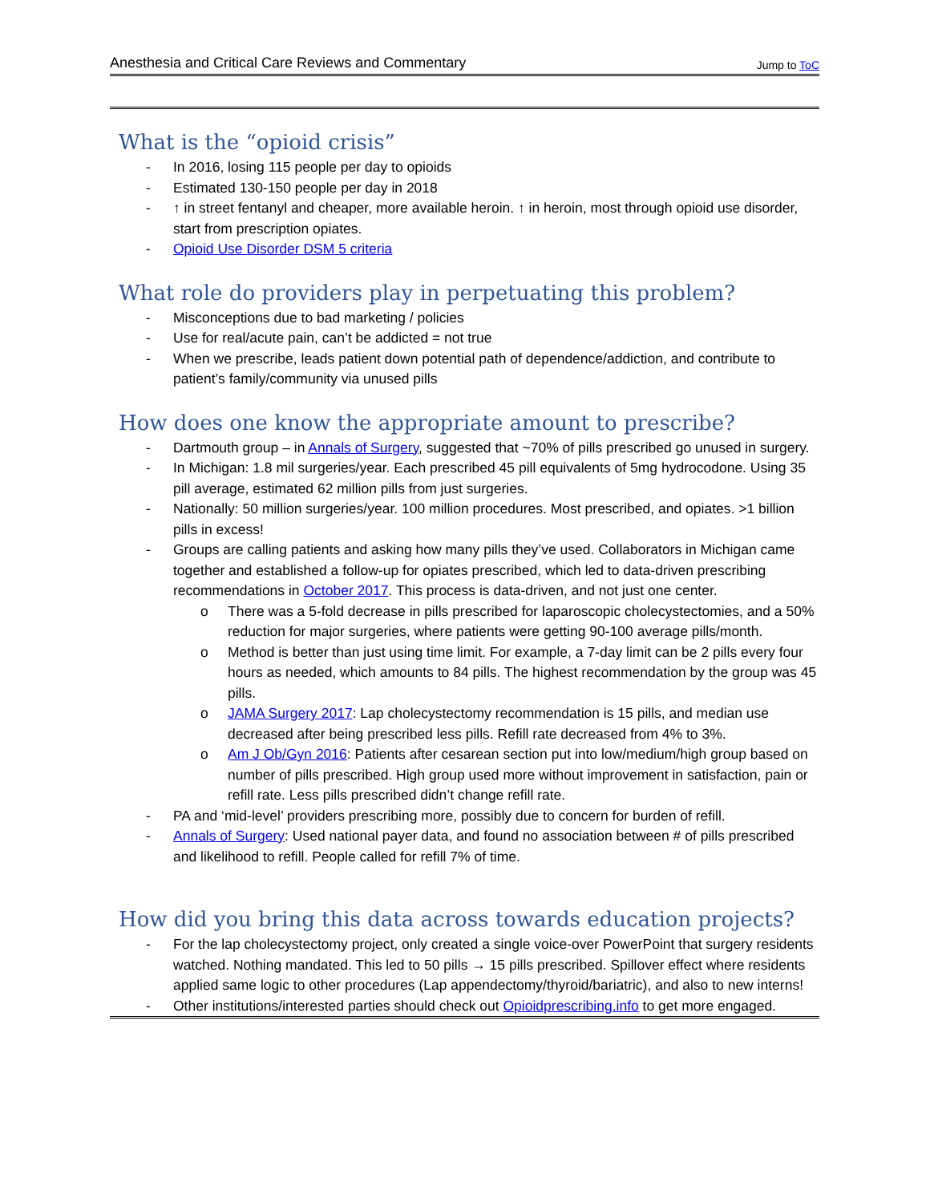Anesthesia and Critical Care Reviews and Commentary Jump to ToC
What is the “opioid crisis”
- In 2016, losing 115 people per day to opioids
- Estimated 130-150 people per day in 2018
- ↑ in street fentanyl and cheaper, more available heroin. ↑ in heroin, most through opioid use disorder, start from prescription opiates.
- Opioid Use Disorder DSM 5 criteria
What role do providers play in perpetuating this problem?
- Misconceptions due to bad marketing / policies
- Use for real/acute pain, can’t be addicted = not true
- When we prescribe, leads patient down potential path of dependence/addiction, and contribute to patient’s family/community via unused pills
How does one know the appropriate amount to prescribe?
- Dartmouth group – in Annals of Surgery, suggested that ~70% of pills prescribed go unused in surgery.
- In Michigan: 1.8 mil surgeries/year. Each prescribed 45 pill equivalents of 5mg hydrocodone. Using 35 pill average, estimated 62 million pills from just surgeries.
- Nationally: 50 million surgeries/year. 100 million procedures. Most prescribed, and opiates. >1 billion pills in excess!
- Groups are calling patients and asking how many pills they’ve used. Collaborators in Michigan came together and established a follow-up for opiates prescribed, which led to data-driven prescribing recommendations in October 2017. This process is data-driven, and not just one center.
o There was a 5-fold decrease in pills prescribed for laparoscopic cholecystectomies, and a 50% reduction for major surgeries, where patients were getting 90-100 average pills/month.
o Method is better than just using time limit. For example, a 7-day limit can be 2 pills every four hours as needed, which amounts to 84 pills. The highest recommendation by the group was 45 pills.
o JAMA Surgery 2017: Lap cholecystectomy recommendation is 15 pills, and median use decreased after being prescribed less pills. Refill rate decreased from 4% to 3%.
o Am J Ob/Gyn 2016: Patients after cesarean section put into low/medium/high group based on number of pills prescribed. High group used more without improvement in satisfaction, pain or refill rate. Less pills prescribed didn’t change refill rate.
- PA and ‘mid-level’ providers prescribing more, possibly due to concern for burden of refill.
- Annals of Surgery: Used national payer data, and found no association between # of pills prescribed and likelihood to refill. People called for refill 7% of time.
How did you bring this data across towards education projects?
- For the lap cholecystectomy project, only created a single voice-over PowerPoint that surgery residents watched. Nothing mandated. This led to 50 pills → 15 pills prescribed. Spillover effect where residents applied same logic to other procedures (Lap appendectomy/thyroid/bariatric), and also to new interns!
- Other institutions/interested parties should check out Opioidprescribing.info to get more engaged.